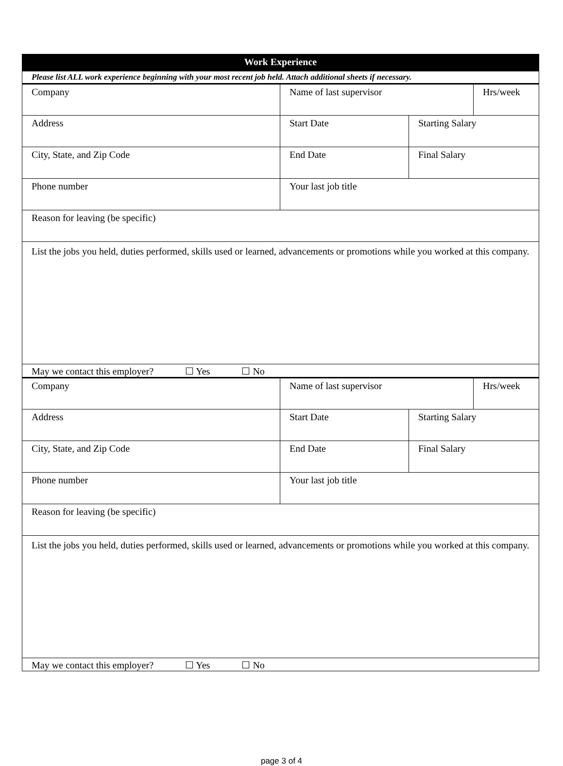| Work Experience | | | |
| Please list ALL work experience beginning with your most recent job held. Attach additional sheets if necessary. | | | |
| Company | Name of last supervisor | | Hrs/week |
| Address | Start Date | Starting Salary | |
| City, State, and Zip Code | End Date | Final Salary | |
| Phone number | Your last job title | | |
| Reason for leaving (be specific) | | | |
| List the jobs you held, duties performed, skills used or learned, advancements or promotions while you worked at this company. | | | |
| May we contact this employer? ☐ Yes ☐ No | | | |
| Company | Name of last supervisor | | Hrs/week |
| Address | Start Date | Starting Salary | |
| City, State, and Zip Code | End Date | Final Salary | |
| Phone number | Your last job title | | |
| Reason for leaving (be specific) | | | |
| List the jobs you held, duties performed, skills used or learned, advancements or promotions while you worked at this company. | | | |
| May we contact this employer? ☐ Yes ☐ No | | | |
page 3 of 4